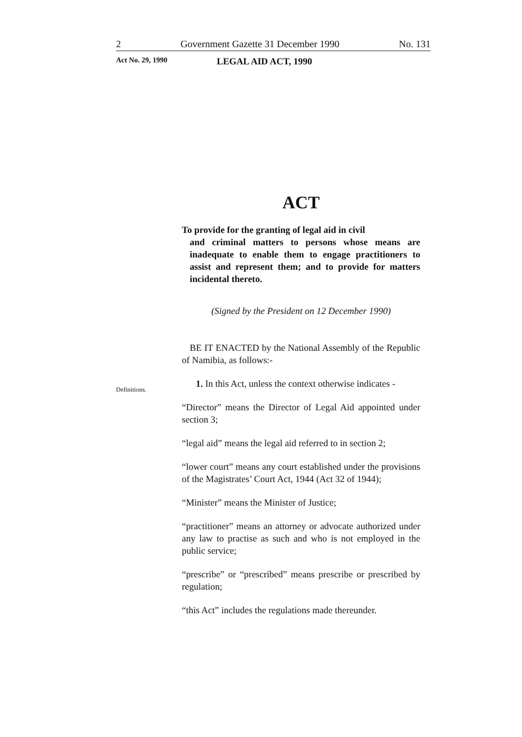2 Government Gazette 31 December 1990 No. 131
Act No. 29, 1990 LEGAL AID ACT, 1990
Definitions.
ACT
To provide for the granting of legal aid in civil
and criminal matters to persons whose means are inadequate to enable them to engage practitioners to assist and represent them; and to provide for matters incidental thereto.
(Signed by the President on 12 December 1990)
BE IT ENACTED by the National Assembly of the Republic of Namibia, as follows:-
1. In this Act, unless the context otherwise indicates -
“Director” means the Director of Legal Aid appointed under section 3;
“legal aid” means the legal aid referred to in section 2;
“lower court” means any court established under the provisions of the Magistrates’ Court Act, 1944 (Act 32 of 1944);
“Minister” means the Minister of Justice;
“practitioner” means an attorney or advocate authorized under any law to practise as such and who is not employed in the public service;
“prescribe” or “prescribed” means prescribe or prescribed by regulation;
“this Act” includes the regulations made thereunder.